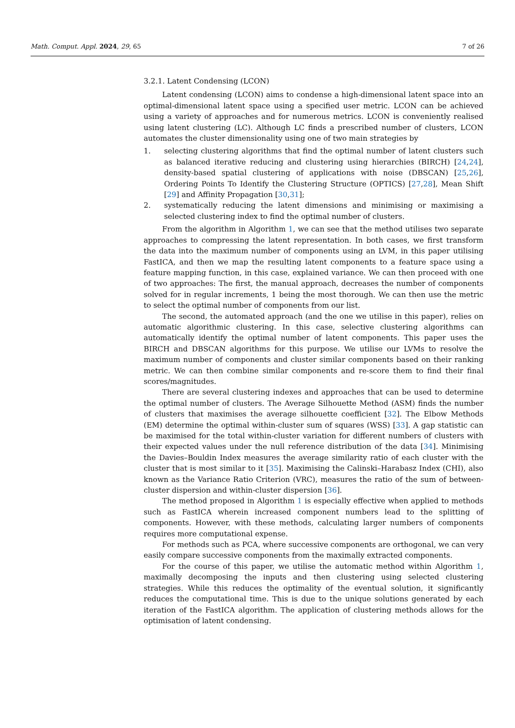Math. Comput. Appl. 2024, 29, 65 7 of 26
3.2.1. Latent Condensing (LCON)
Latent condensing (LCON) aims to condense a high-dimensional latent space into an optimal-dimensional latent space using a specified user metric. LCON can be achieved using a variety of approaches and for numerous metrics. LCON is conveniently realised using latent clustering (LC). Although LC finds a prescribed number of clusters, LCON automates the cluster dimensionality using one of two main strategies by
1. selecting clustering algorithms that find the optimal number of latent clusters such as balanced iterative reducing and clustering using hierarchies (BIRCH) [24,24], density-based spatial clustering of applications with noise (DBSCAN) [25,26], Ordering Points To Identify the Clustering Structure (OPTICS) [27,28], Mean Shift [29] and Affinity Propagation [30,31];
2. systematically reducing the latent dimensions and minimising or maximising a selected clustering index to find the optimal number of clusters.
From the algorithm in Algorithm 1, we can see that the method utilises two separate approaches to compressing the latent representation. In both cases, we first transform the data into the maximum number of components using an LVM, in this paper utilising FastICA, and then we map the resulting latent components to a feature space using a feature mapping function, in this case, explained variance. We can then proceed with one of two approaches: The first, the manual approach, decreases the number of components solved for in regular increments, 1 being the most thorough. We can then use the metric to select the optimal number of components from our list.
The second, the automated approach (and the one we utilise in this paper), relies on automatic algorithmic clustering. In this case, selective clustering algorithms can automatically identify the optimal number of latent components. This paper uses the BIRCH and DBSCAN algorithms for this purpose. We utilise our LVMs to resolve the maximum number of components and cluster similar components based on their ranking metric. We can then combine similar components and re-score them to find their final scores/magnitudes.
There are several clustering indexes and approaches that can be used to determine the optimal number of clusters. The Average Silhouette Method (ASM) finds the number of clusters that maximises the average silhouette coefficient [32]. The Elbow Methods (EM) determine the optimal within-cluster sum of squares (WSS) [33]. A gap statistic can be maximised for the total within-cluster variation for different numbers of clusters with their expected values under the null reference distribution of the data [34]. Minimising the Davies–Bouldin Index measures the average similarity ratio of each cluster with the cluster that is most similar to it [35]. Maximising the Calinski–Harabasz Index (CHI), also known as the Variance Ratio Criterion (VRC), measures the ratio of the sum of between-cluster dispersion and within-cluster dispersion [36].
The method proposed in Algorithm 1 is especially effective when applied to methods such as FastICA wherein increased component numbers lead to the splitting of components. However, with these methods, calculating larger numbers of components requires more computational expense.
For methods such as PCA, where successive components are orthogonal, we can very easily compare successive components from the maximally extracted components.
For the course of this paper, we utilise the automatic method within Algorithm 1, maximally decomposing the inputs and then clustering using selected clustering strategies. While this reduces the optimality of the eventual solution, it significantly reduces the computational time. This is due to the unique solutions generated by each iteration of the FastICA algorithm. The application of clustering methods allows for the optimisation of latent condensing.